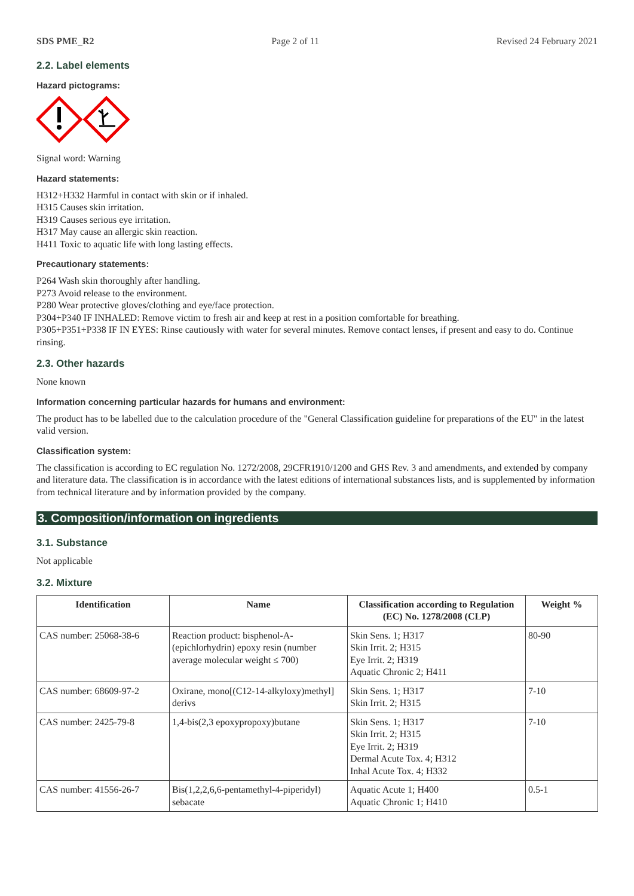SDS PME_R2 Page 2 of 11 Revised 24 February 2021
2.2. Label elements
Hazard pictograms:
Signal word: Warning
Hazard statements:
H312+H332 Harmful in contact with skin or if inhaled.
H315 Causes skin irritation.
H319 Causes serious eye irritation.
H317 May cause an allergic skin reaction.
H411 Toxic to aquatic life with long lasting effects.
Precautionary statements:
P264 Wash skin thoroughly after handling.
P273 Avoid release to the environment.
P280 Wear protective gloves/clothing and eye/face protection.
P304+P340 IF INHALED: Remove victim to fresh air and keep at rest in a position comfortable for breathing.
P305+P351+P338 IF IN EYES: Rinse cautiously with water for several minutes. Remove contact lenses, if present and easy to do. Continue rinsing.
2.3. Other hazards
None known
Information concerning particular hazards for humans and environment:
The product has to be labelled due to the calculation procedure of the "General Classification guideline for preparations of the EU" in the latest valid version.
Classification system:
The classification is according to EC regulation No. 1272/2008, 29CFR1910/1200 and GHS Rev. 3 and amendments, and extended by company and literature data. The classification is in accordance with the latest editions of international substances lists, and is supplemented by information from technical literature and by information provided by the company.
3. Composition/information on ingredients
3.1. Substance
Not applicable
3.2. Mixture
| Identification | Name | Classification according to Regulation (EC) No. 1278/2008 (CLP) | Weight % |
| --- | --- | --- | --- |
| CAS number: 25068-38-6 | Reaction product: bisphenol-A-(epichlorhydrin) epoxy resin (number average molecular weight ≤ 700) | Skin Sens. 1; H317 Skin Irrit. 2; H315 Eye Irrit. 2; H319 Aquatic Chronic 2; H411 | 80-90 |
| CAS number: 68609-97-2 | Oxirane, mono[(C12-14-alkyloxy)methyl] derivs | Skin Sens. 1; H317 Skin Irrit. 2; H315 | 7-10 |
| CAS number: 2425-79-8 | 1,4-bis(2,3 epoxypropoxy)butane | Skin Sens. 1; H317 Skin Irrit. 2; H315 Eye Irrit. 2; H319 Dermal Acute Tox. 4; H312 Inhal Acute Tox. 4; H332 | 7-10 |
| CAS number: 41556-26-7 | Bis(1,2,2,6,6-pentamethyl-4-piperidyl) sebacate | Aquatic Acute 1; H400 Aquatic Chronic 1; H410 | 0.5-1 |